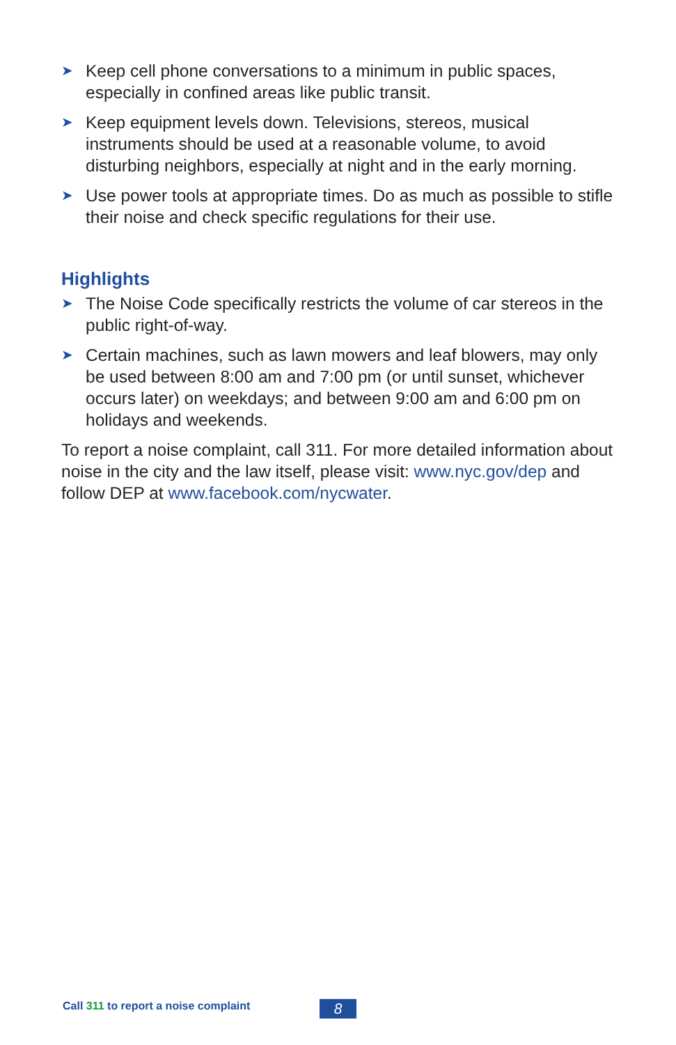➤
Keep cell phone conversations to a minimum in public spaces, especially in confined areas like public transit.
➤
Keep equipment levels down. Televisions, stereos, musical instruments should be used at a reasonable volume, to avoid disturbing neighbors, especially at night and in the early morning.
➤
Use power tools at appropriate times. Do as much as possible to stifle their noise and check specific regulations for their use.
Highlights
➤
The Noise Code specifically restricts the volume of car stereos in the public right-of-way.
➤
Certain machines, such as lawn mowers and leaf blowers, may only be used between 8:00 am and 7:00 pm (or until sunset, whichever occurs later) on weekdays; and between 9:00 am and 6:00 pm on holidays and weekends.
To report a noise complaint, call 311. For more detailed information about noise in the city and the law itself, please visit: www.nyc.gov/dep and follow DEP at www.facebook.com/nycwater.
Call 311 to report a noise complaint
8